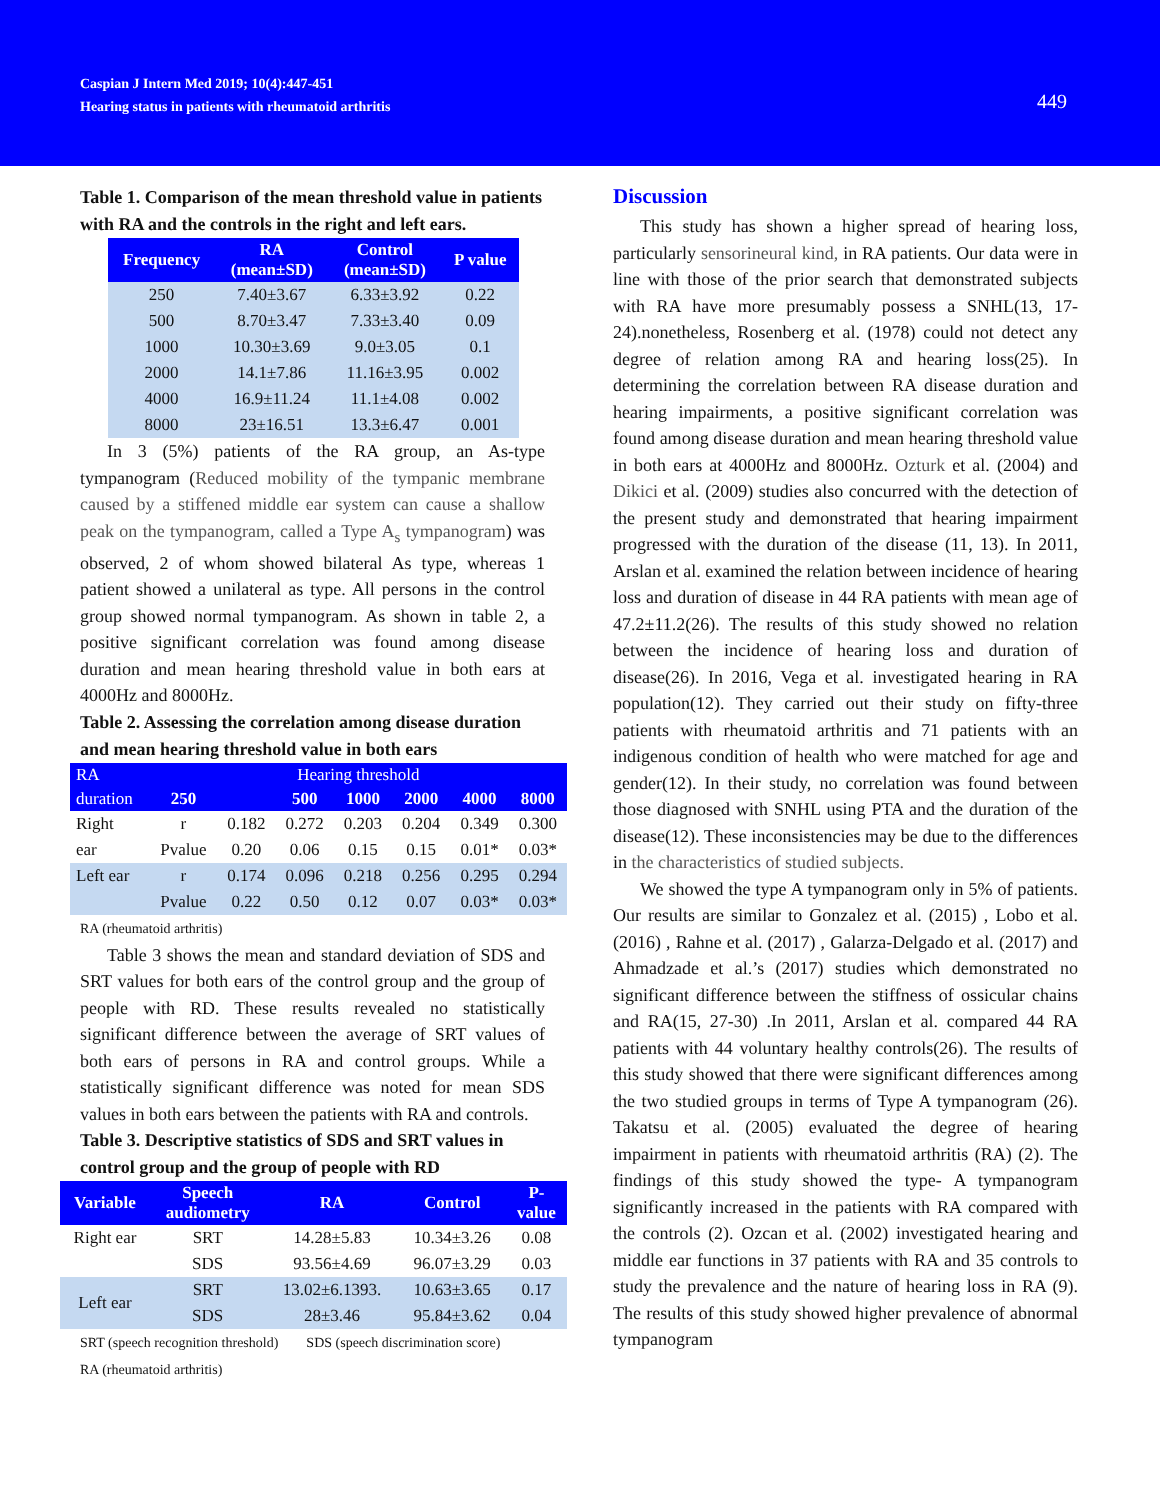Caspian J Intern Med 2019; 10(4):447-451
Hearing status in patients with rheumatoid arthritis
449
Table 1. Comparison of the mean threshold value in patients with RA and the controls in the right and left ears.
| Frequency | RA (mean±SD) | Control (mean±SD) | P value |
| --- | --- | --- | --- |
| 250 | 7.40±3.67 | 6.33±3.92 | 0.22 |
| 500 | 8.70±3.47 | 7.33±3.40 | 0.09 |
| 1000 | 10.30±3.69 | 9.0±3.05 | 0.1 |
| 2000 | 14.1±7.86 | 11.16±3.95 | 0.002 |
| 4000 | 16.9±11.24 | 11.1±4.08 | 0.002 |
| 8000 | 23±16.51 | 13.3±6.47 | 0.001 |
In 3 (5%) patients of the RA group, an As-type tympanogram (Reduced mobility of the tympanic membrane caused by a stiffened middle ear system can cause a shallow peak on the tympanogram, called a Type A<sub>s</sub> tympanogram) was observed, 2 of whom showed bilateral As type, whereas 1 patient showed a unilateral as type. All persons in the control group showed normal tympanogram. As shown in table 2, a positive significant correlation was found among disease duration and mean hearing threshold value in both ears at 4000Hz and 8000Hz.
Table 2. Assessing the correlation among disease duration and mean hearing threshold value in both ears
| RA | Hearing threshold | | | | | | |
| --- | --- | --- | --- | --- | --- | --- | --- |
| duration | 250 | | 500 | 1000 | 2000 | 4000 | 8000 |
| Right | r | 0.182 | 0.272 | 0.203 | 0.204 | 0.349 | 0.300 |
| ear | Pvalue | 0.20 | 0.06 | 0.15 | 0.15 | 0.01* | 0.03* |
| Left ear | r | 0.174 | 0.096 | 0.218 | 0.256 | 0.295 | 0.294 |
| | Pvalue | 0.22 | 0.50 | 0.12 | 0.07 | 0.03* | 0.03* |
RA (rheumatoid arthritis)
Table 3 shows the mean and standard deviation of SDS and SRT values for both ears of the control group and the group of people with RD. These results revealed no statistically significant difference between the average of SRT values of both ears of persons in RA and control groups. While a statistically significant difference was noted for mean SDS values in both ears between the patients with RA and controls.
Table 3. Descriptive statistics of SDS and SRT values in control group and the group of people with RD
| Variable | Speech audiometry | RA | Control | P- value |
| --- | --- | --- | --- | --- |
| Right ear | SRT | 14.28±5.83 | 10.34±3.26 | 0.08 |
| | SDS | 93.56±4.69 | 96.07±3.29 | 0.03 |
| Left ear | SRT | 13.02±6.1393. | 10.63±3.65 | 0.17 |
| | SDS | 28±3.46 | 95.84±3.62 | 0.04 |
SRT (speech recognition threshold) SDS (speech discrimination score)
RA (rheumatoid arthritis)
Discussion
This study has shown a higher spread of hearing loss, particularly sensorineural kind, in RA patients. Our data were in line with those of the prior search that demonstrated subjects with RA have more presumably possess a SNHL(13, 17-24).nonetheless, Rosenberg et al. (1978) could not detect any degree of relation among RA and hearing loss(25). In determining the correlation between RA disease duration and hearing impairments, a positive significant correlation was found among disease duration and mean hearing threshold value in both ears at 4000Hz and 8000Hz. Ozturk et al. (2004) and Dikici et al. (2009) studies also concurred with the detection of the present study and demonstrated that hearing impairment progressed with the duration of the disease (11, 13). In 2011, Arslan et al. examined the relation between incidence of hearing loss and duration of disease in 44 RA patients with mean age of 47.2±11.2(26). The results of this study showed no relation between the incidence of hearing loss and duration of disease(26). In 2016, Vega et al. investigated hearing in RA population(12). They carried out their study on fifty-three patients with rheumatoid arthritis and 71 patients with an indigenous condition of health who were matched for age and gender(12). In their study, no correlation was found between those diagnosed with SNHL using PTA and the duration of the disease(12). These inconsistencies may be due to the differences in the characteristics of studied subjects.
We showed the type A tympanogram only in 5% of patients. Our results are similar to Gonzalez et al. (2015) , Lobo et al. (2016) , Rahne et al. (2017) , Galarza-Delgado et al. (2017) and Ahmadzade et al.’s (2017) studies which demonstrated no significant difference between the stiffness of ossicular chains and RA(15, 27-30) .In 2011, Arslan et al. compared 44 RA patients with 44 voluntary healthy controls(26). The results of this study showed that there were significant differences among the two studied groups in terms of Type A tympanogram (26). Takatsu et al. (2005) evaluated the degree of hearing impairment in patients with rheumatoid arthritis (RA) (2). The findings of this study showed the type- A tympanogram significantly increased in the patients with RA compared with the controls (2). Ozcan et al. (2002) investigated hearing and middle ear functions in 37 patients with RA and 35 controls to study the prevalence and the nature of hearing loss in RA (9). The results of this study showed higher prevalence of abnormal tympanogram